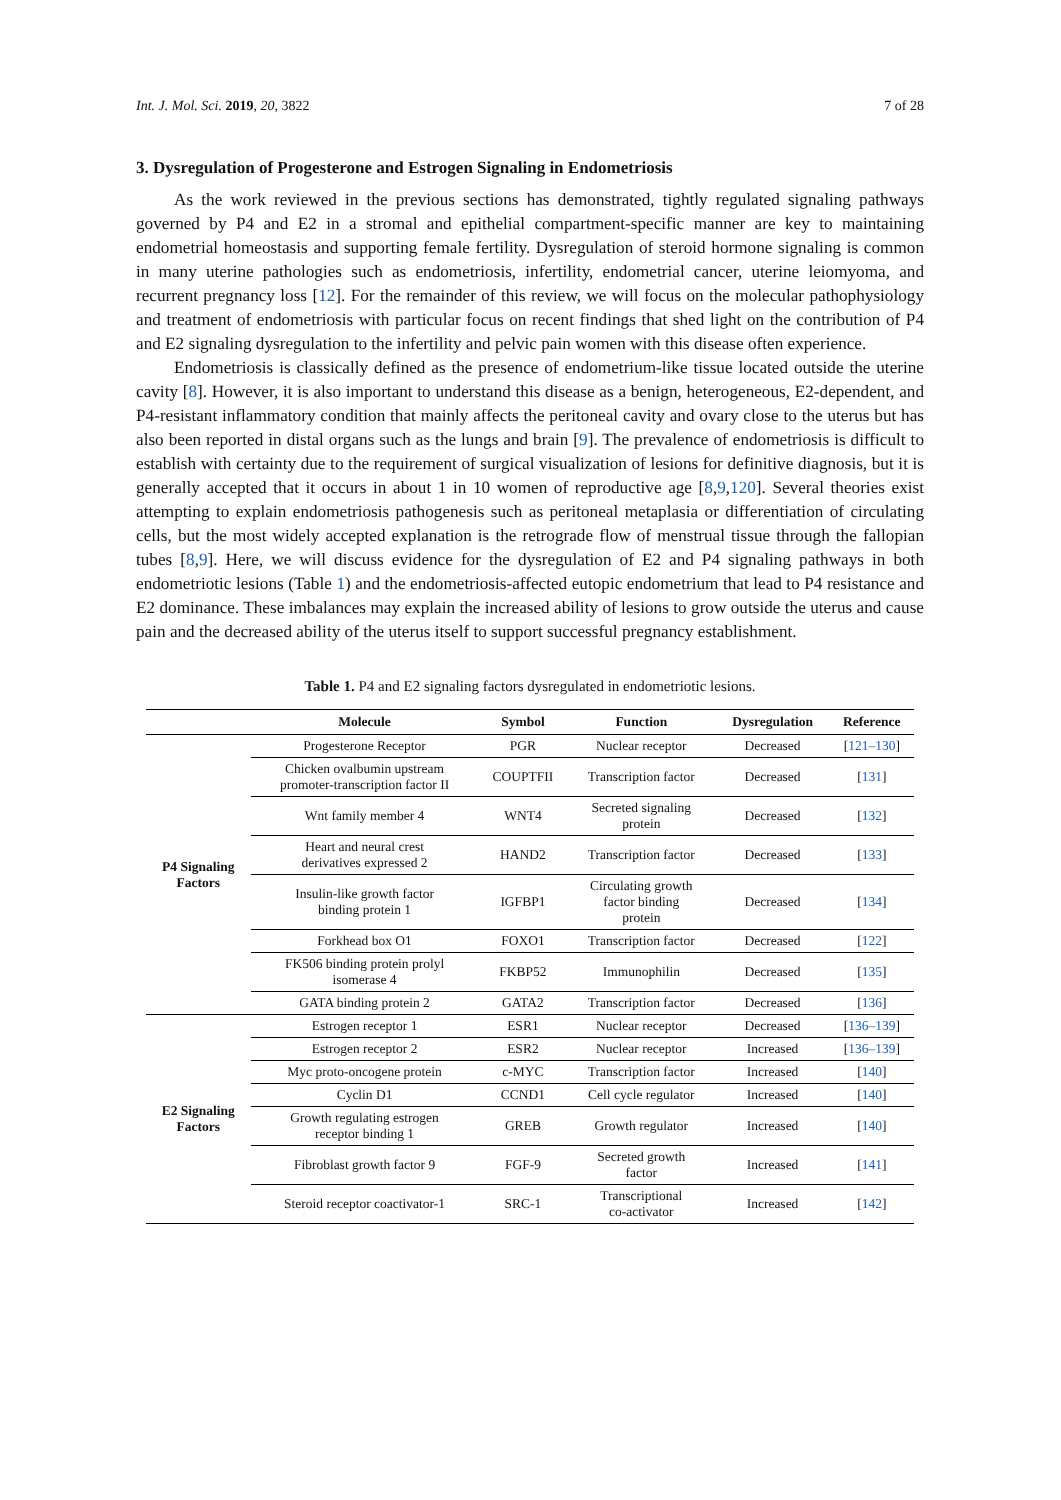Int. J. Mol. Sci. 2019, 20, 3822 7 of 28
3. Dysregulation of Progesterone and Estrogen Signaling in Endometriosis
As the work reviewed in the previous sections has demonstrated, tightly regulated signaling pathways governed by P4 and E2 in a stromal and epithelial compartment-specific manner are key to maintaining endometrial homeostasis and supporting female fertility. Dysregulation of steroid hormone signaling is common in many uterine pathologies such as endometriosis, infertility, endometrial cancer, uterine leiomyoma, and recurrent pregnancy loss [12]. For the remainder of this review, we will focus on the molecular pathophysiology and treatment of endometriosis with particular focus on recent findings that shed light on the contribution of P4 and E2 signaling dysregulation to the infertility and pelvic pain women with this disease often experience.
Endometriosis is classically defined as the presence of endometrium-like tissue located outside the uterine cavity [8]. However, it is also important to understand this disease as a benign, heterogeneous, E2-dependent, and P4-resistant inflammatory condition that mainly affects the peritoneal cavity and ovary close to the uterus but has also been reported in distal organs such as the lungs and brain [9]. The prevalence of endometriosis is difficult to establish with certainty due to the requirement of surgical visualization of lesions for definitive diagnosis, but it is generally accepted that it occurs in about 1 in 10 women of reproductive age [8,9,120]. Several theories exist attempting to explain endometriosis pathogenesis such as peritoneal metaplasia or differentiation of circulating cells, but the most widely accepted explanation is the retrograde flow of menstrual tissue through the fallopian tubes [8,9]. Here, we will discuss evidence for the dysregulation of E2 and P4 signaling pathways in both endometriotic lesions (Table 1) and the endometriosis-affected eutopic endometrium that lead to P4 resistance and E2 dominance. These imbalances may explain the increased ability of lesions to grow outside the uterus and cause pain and the decreased ability of the uterus itself to support successful pregnancy establishment.
Table 1. P4 and E2 signaling factors dysregulated in endometriotic lesions.
| | Molecule | Symbol | Function | Dysregulation | Reference |
| --- | --- | --- | --- | --- | --- |
| P4 Signaling Factors | Progesterone Receptor | PGR | Nuclear receptor | Decreased | [ 121–130 ] |
| | Chicken ovalbumin upstream promoter-transcription factor II | COUPTFII | Transcription factor | Decreased | [ 131 ] |
| | Wnt family member 4 | WNT4 | Secreted signaling protein | Decreased | [ 132 ] |
| | Heart and neural crest derivatives expressed 2 | HAND2 | Transcription factor | Decreased | [ 133 ] |
| | Insulin-like growth factor binding protein 1 | IGFBP1 | Circulating growth factor binding protein | Decreased | [ 134 ] |
| | Forkhead box O1 | FOXO1 | Transcription factor | Decreased | [ 122 ] |
| | FK506 binding protein prolyl isomerase 4 | FKBP52 | Immunophilin | Decreased | [ 135 ] |
| | GATA binding protein 2 | GATA2 | Transcription factor | Decreased | [ 136 ] |
| E2 Signaling Factors | Estrogen receptor 1 | ESR1 | Nuclear receptor | Decreased | [ 136–139 ] |
| | Estrogen receptor 2 | ESR2 | Nuclear receptor | Increased | [ 136–139 ] |
| | Myc proto-oncogene protein | c-MYC | Transcription factor | Increased | [ 140 ] |
| | Cyclin D1 | CCND1 | Cell cycle regulator | Increased | [ 140 ] |
| | Growth regulating estrogen receptor binding 1 | GREB | Growth regulator | Increased | [ 140 ] |
| | Fibroblast growth factor 9 | FGF-9 | Secreted growth factor | Increased | [ 141 ] |
| | Steroid receptor coactivator-1 | SRC-1 | Transcriptional co-activator | Increased | [ 142 ] |